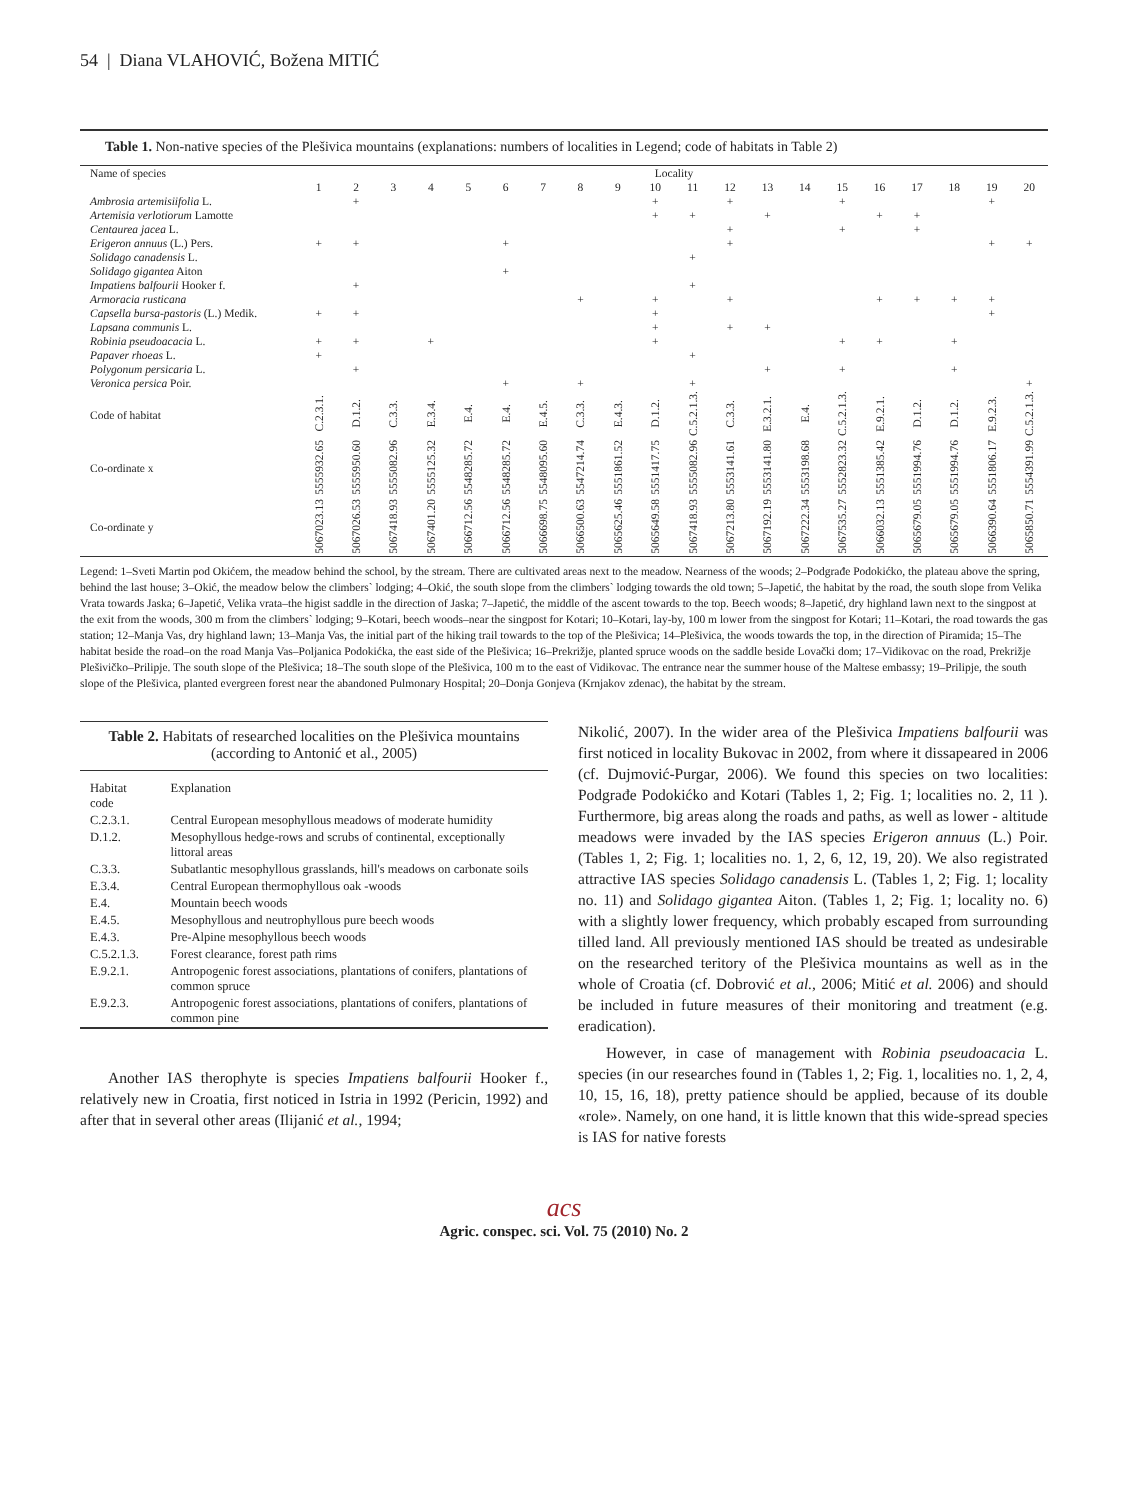54 | Diana VLAHOVIĆ, Božena MITIĆ
Table 1. Non-native species of the Plešivica mountains (explanations: numbers of localities in Legend; code of habitats in Table 2)
| Name of species | Locality | | | | | | | | | | | | | | | | | | | |
| | 1 | 2 | 3 | 4 | 5 | 6 | 7 | 8 | 9 | 10 | 11 | 12 | 13 | 14 | 15 | 16 | 17 | 18 | 19 | 20 |
| Ambrosia artemisiifolia L. | | + | | | | | | | | + | | + | | | + | | | | + | |
| Artemisia verlotiorum Lamotte | | | | | | | | | | + | + | | + | | | + | + | | | |
| Centaurea jacea L. | | | | | | | | | | | | + | | | + | | + | | | |
| Erigeron annuus (L.) Pers. | + | + | | | | + | | | | | | + | | | | | | | + | + |
| Solidago canadensis L. | | | | | | | | | | | + | | | | | | | | | |
| Solidago gigantea Aiton | | | | | | + | | | | | | | | | | | | | | |
| Impatiens balfourii Hooker f. | | + | | | | | | | | | + | | | | | | | | | |
| Armoracia rusticana | | | | | | | | + | | + | | + | | | | + | + | + | + | |
| Capsella bursa-pastoris (L.) Medik. | + | + | | | | | | | | + | | | | | | | | | + | |
| Lapsana communis L. | | | | | | | | | | + | | + | + | | | | | | | |
| Robinia pseudoacacia L. | + | + | | + | | | | | | + | | | | | + | + | | + | | |
| Papaver rhoeas L. | + | | | | | | | | | | + | | | | | | | | | |
| Polygonum persicaria L. | | + | | | | | | | | | | | + | | + | | | + | | |
| Veronica persica Poir. | | | | | | + | | + | | | + | | | | | | | | | + |
| Code of habitat | C.2.3.1. | D.1.2. | C.3.3. | E.3.4. | E.4. | E.4. | E.4.5. | C.3.3. | E.4.3. | D.1.2. | C.5.2.1.3. | C.3.3. | E.3.2.1. | E.4. | C.5.2.1.3. | E.9.2.1. | D.1.2. | D.1.2. | E.9.2.3. | C.5.2.1.3. |
| Co-ordinate x | 5555932.65 | 5555950.60 | 5555082.96 | 5555125.32 | 5548285.72 | 5548285.72 | 5548095.60 | 5547214.74 | 5551861.52 | 5551417.75 | 5555082.96 | 5553141.61 | 5553141.80 | 5553198.68 | 5552823.32 | 5551385.42 | 5551994.76 | 5551994.76 | 5551806.17 | 5554391.99 |
| Co-ordinate y | 5067023.13 | 5067026.53 | 5067418.93 | 5067401.20 | 5066712.56 | 5066712.56 | 5066698.75 | 5066500.63 | 5065625.46 | 5065649.58 | 5067418.93 | 5067213.80 | 5067192.19 | 5067222.34 | 5067535.27 | 5066032.13 | 5065679.05 | 5065679.05 | 5066390.64 | 5065850.71 |
Legend: 1–Sveti Martin pod Okićem, the meadow behind the school, by the stream. There are cultivated areas next to the meadow. Nearness of the woods; 2–Podgrađe Podokićko, the plateau above the spring, behind the last house; 3–Okić, the meadow below the climbers` lodging; 4–Okić, the south slope from the climbers` lodging towards the old town; 5–Japetić, the habitat by the road, the south slope from Velika Vrata towards Jaska; 6–Japetić, Velika vrata–the higist saddle in the direction of Jaska; 7–Japetić, the middle of the ascent towards to the top. Beech woods; 8–Japetić, dry highland lawn next to the singpost at the exit from the woods, 300 m from the climbers` lodging; 9–Kotari, beech woods–near the singpost for Kotari; 10–Kotari, lay-by, 100 m lower from the singpost for Kotari; 11–Kotari, the road towards the gas station; 12–Manja Vas, dry highland lawn; 13–Manja Vas, the initial part of the hiking trail towards to the top of the Plešivica; 14–Plešivica, the woods towards the top, in the direction of Piramida; 15–The habitat beside the road–on the road Manja Vas–Poljanica Podokićka, the east side of the Plešivica; 16–Prekrižje, planted spruce woods on the saddle beside Lovački dom; 17–Vidikovac on the road, Prekrižje Plešivičko–Prilipje. The south slope of the Plešivica; 18–The south slope of the Plešivica, 100 m to the east of Vidikovac. The entrance near the summer house of the Maltese embassy; 19–Prilipje, the south slope of the Plešivica, planted evergreen forest near the abandoned Pulmonary Hospital; 20–Donja Gonjeva (Krnjakov zdenac), the habitat by the stream.
Table 2. Habitats of researched localities on the Plešivica mountains (according to Antonić et al., 2005)
| Habitat code | Explanation |
| --- | --- |
| C.2.3.1. | Central European mesophyllous meadows of moderate humidity |
| D.1.2. | Mesophyllous hedge-rows and scrubs of continental, exceptionally littoral areas |
| C.3.3. | Subatlantic mesophyllous grasslands, hill's meadows on carbonate soils |
| E.3.4. | Central European thermophyllous oak -woods |
| E.4. | Mountain beech woods |
| E.4.5. | Mesophyllous and neutrophyllous pure beech woods |
| E.4.3. | Pre-Alpine mesophyllous beech woods |
| C.5.2.1.3. | Forest clearance, forest path rims |
| E.9.2.1. | Antropogenic forest associations, plantations of conifers, plantations of common spruce |
| E.9.2.3. | Antropogenic forest associations, plantations of conifers, plantations of common pine |
Another IAS therophyte is species Impatiens balfourii Hooker f., relatively new in Croatia, first noticed in Istria in 1992 (Pericin, 1992) and after that in several other areas (Ilijanić et al., 1994;
Nikolić, 2007). In the wider area of the Plešivica Impatiens balfourii was first noticed in locality Bukovac in 2002, from where it dissapeared in 2006 (cf. Dujmović-Purgar, 2006). We found this species on two localities: Podgrađe Podokićko and Kotari (Tables 1, 2; Fig. 1; localities no. 2, 11 ). Furthermore, big areas along the roads and paths, as well as lower - altitude meadows were invaded by the IAS species Erigeron annuus (L.) Poir. (Tables 1, 2; Fig. 1; localities no. 1, 2, 6, 12, 19, 20). We also registrated attractive IAS species Solidago canadensis L. (Tables 1, 2; Fig. 1; locality no. 11) and Solidago gigantea Aiton. (Tables 1, 2; Fig. 1; locality no. 6) with a slightly lower frequency, which probably escaped from surrounding tilled land. All previously mentioned IAS should be treated as undesirable on the researched teritory of the Plešivica mountains as well as in the whole of Croatia (cf. Dobrović et al., 2006; Mitić et al. 2006) and should be included in future measures of their monitoring and treatment (e.g. eradication).
However, in case of management with Robinia pseudoacacia L. species (in our researches found in (Tables 1, 2; Fig. 1, localities no. 1, 2, 4, 10, 15, 16, 18), pretty patience should be applied, because of its double «role». Namely, on one hand, it is little known that this wide-spread species is IAS for native forests
acs
Agric. conspec. sci. Vol. 75 (2010) No. 2